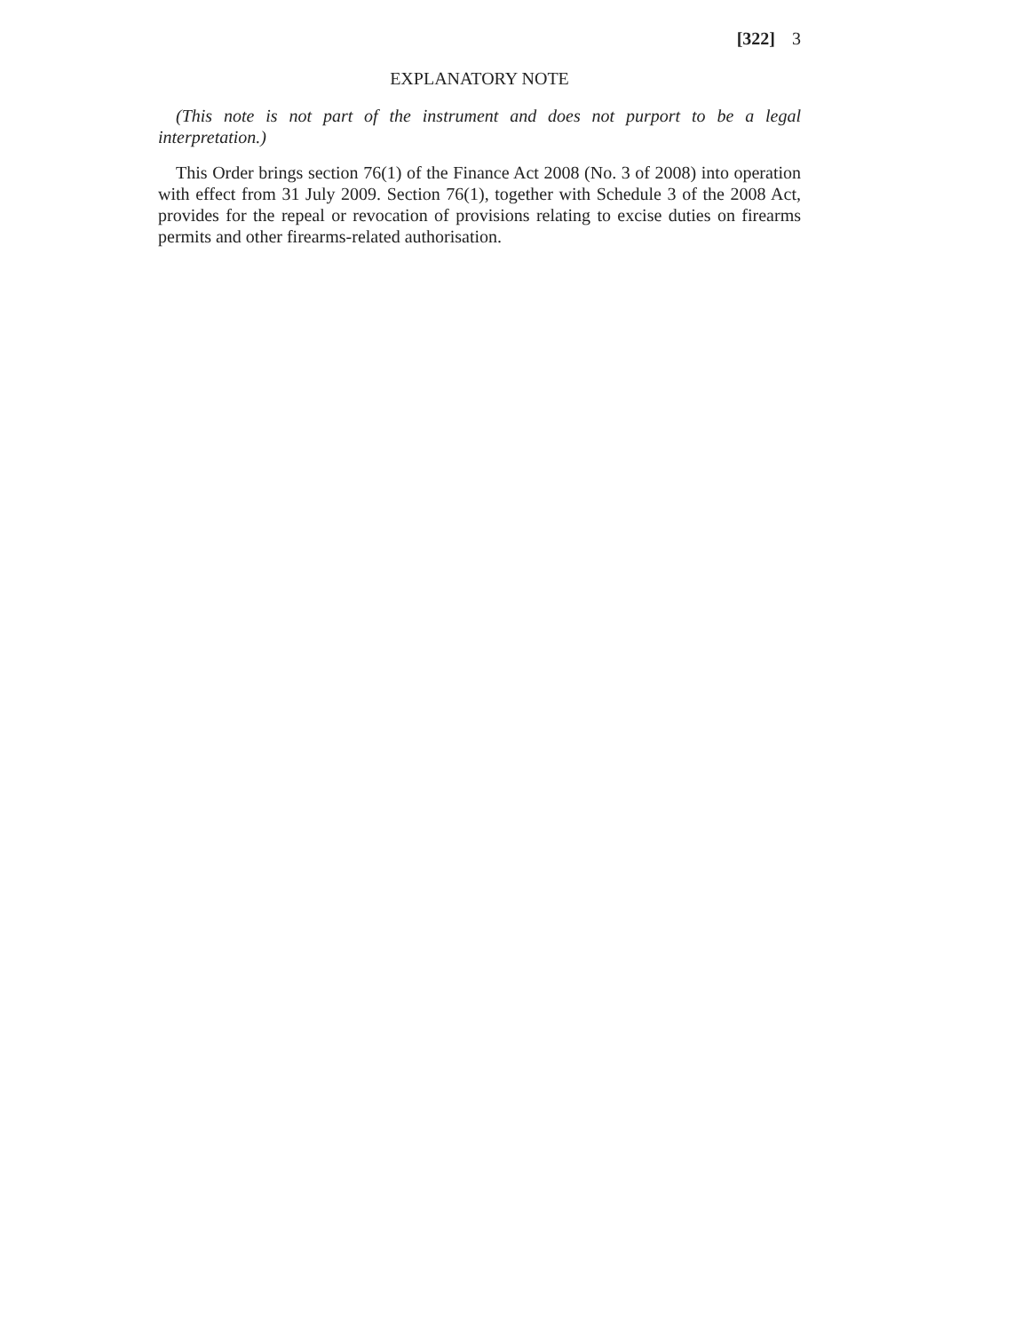[322] 3
EXPLANATORY NOTE
(This note is not part of the instrument and does not purport to be a legal interpretation.)
This Order brings section 76(1) of the Finance Act 2008 (No. 3 of 2008) into operation with effect from 31 July 2009. Section 76(1), together with Schedule 3 of the 2008 Act, provides for the repeal or revocation of provisions relating to excise duties on firearms permits and other firearms-related authorisation.